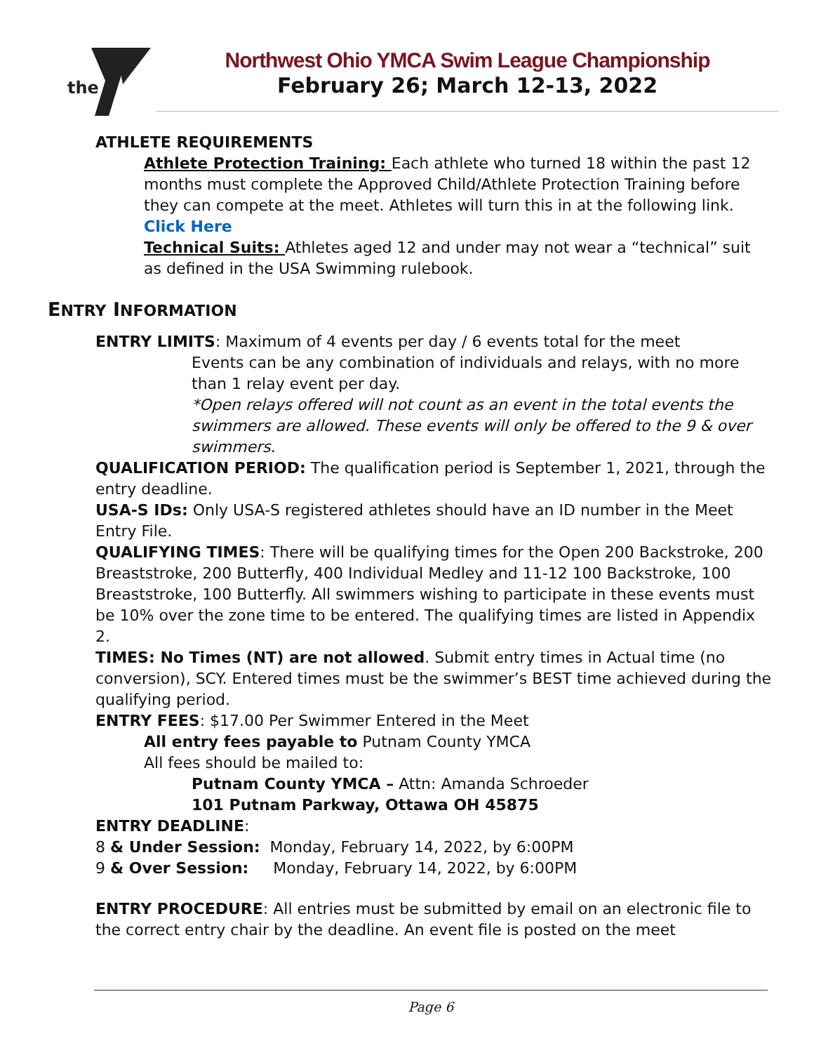the
Northwest Ohio YMCA Swim League Championship
February 26; March 12-13, 2022
ATHLETE REQUIREMENTS
Athlete Protection Training: Each athlete who turned 18 within the past 12 months must complete the Approved Child/Athlete Protection Training before they can compete at the meet. Athletes will turn this in at the following link. Click Here
Technical Suits: Athletes aged 12 and under may not wear a “technical” suit as defined in the USA Swimming rulebook.
ENTRY INFORMATION
ENTRY LIMITS: Maximum of 4 events per day / 6 events total for the meet
Events can be any combination of individuals and relays, with no more than 1 relay event per day.
*Open relays offered will not count as an event in the total events the swimmers are allowed. These events will only be offered to the 9 & over swimmers.
QUALIFICATION PERIOD: The qualification period is September 1, 2021, through the entry deadline.
USA-S IDs: Only USA-S registered athletes should have an ID number in the Meet Entry File.
QUALIFYING TIMES: There will be qualifying times for the Open 200 Backstroke, 200 Breaststroke, 200 Butterfly, 400 Individual Medley and 11-12 100 Backstroke, 100 Breaststroke, 100 Butterfly. All swimmers wishing to participate in these events must be 10% over the zone time to be entered. The qualifying times are listed in Appendix 2.
TIMES: No Times (NT) are not allowed. Submit entry times in Actual time (no conversion), SCY. Entered times must be the swimmer’s BEST time achieved during the qualifying period.
ENTRY FEES: $17.00 Per Swimmer Entered in the Meet
All entry fees payable to Putnam County YMCA
All fees should be mailed to:
Putnam County YMCA – Attn: Amanda Schroeder
101 Putnam Parkway, Ottawa OH 45875
ENTRY DEADLINE:
8 & Under Session: Monday, February 14, 2022, by 6:00PM
9 & Over Session: Monday, February 14, 2022, by 6:00PM
ENTRY PROCEDURE: All entries must be submitted by email on an electronic file to the correct entry chair by the deadline. An event file is posted on the meet
Page 6